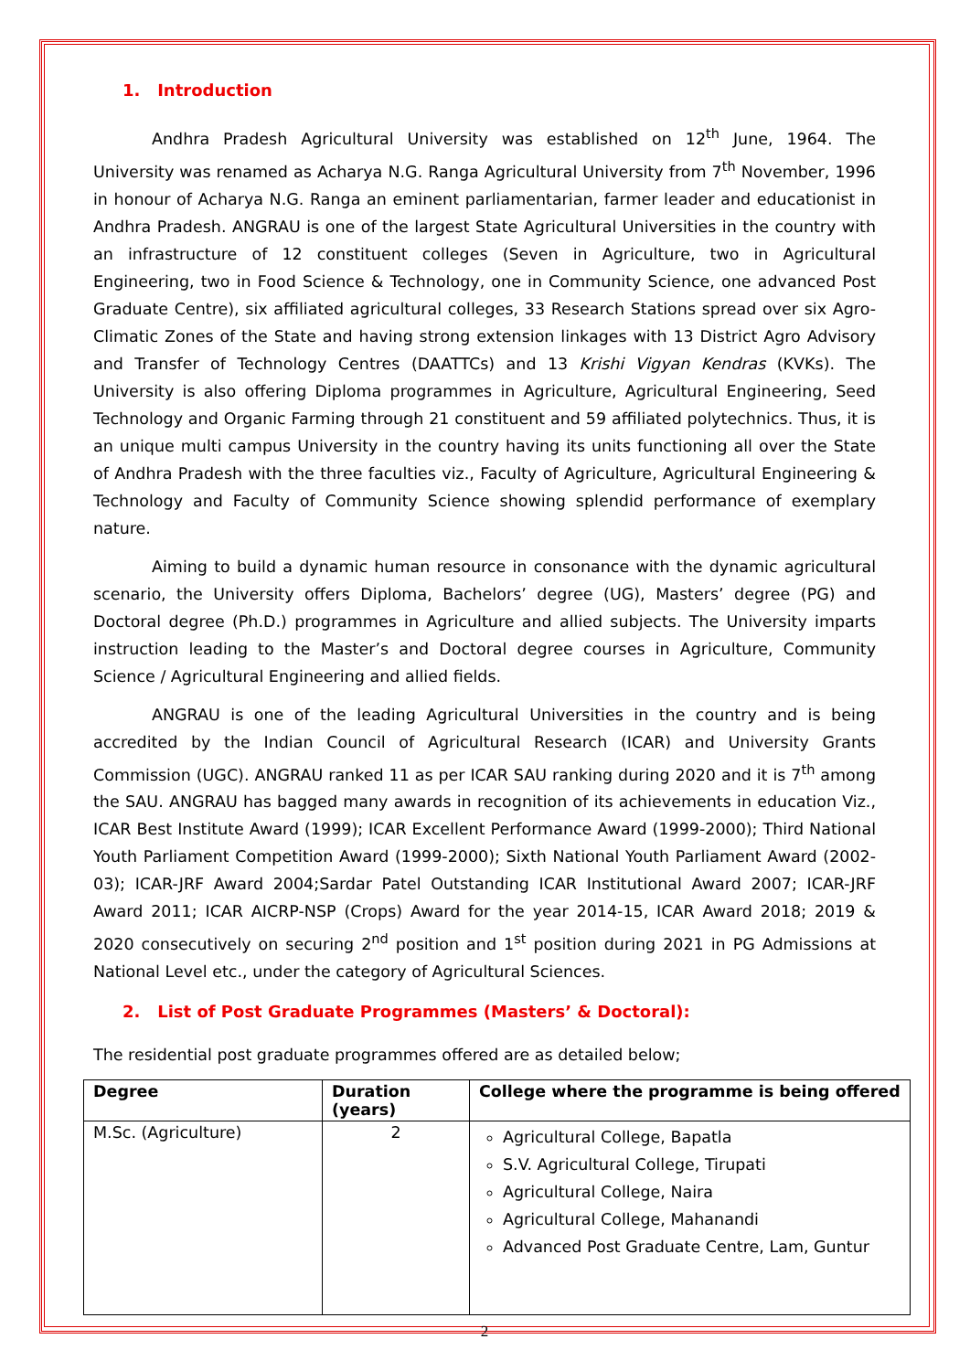1. Introduction
Andhra Pradesh Agricultural University was established on 12<sup>th</sup> June, 1964. The University was renamed as Acharya N.G. Ranga Agricultural University from 7<sup>th</sup> November, 1996 in honour of Acharya N.G. Ranga an eminent parliamentarian, farmer leader and educationist in Andhra Pradesh. ANGRAU is one of the largest State Agricultural Universities in the country with an infrastructure of 12 constituent colleges (Seven in Agriculture, two in Agricultural Engineering, two in Food Science & Technology, one in Community Science, one advanced Post Graduate Centre), six affiliated agricultural colleges, 33 Research Stations spread over six Agro-Climatic Zones of the State and having strong extension linkages with 13 District Agro Advisory and Transfer of Technology Centres (DAATTCs) and 13 Krishi Vigyan Kendras (KVKs). The University is also offering Diploma programmes in Agriculture, Agricultural Engineering, Seed Technology and Organic Farming through 21 constituent and 59 affiliated polytechnics. Thus, it is an unique multi campus University in the country having its units functioning all over the State of Andhra Pradesh with the three faculties viz., Faculty of Agriculture, Agricultural Engineering & Technology and Faculty of Community Science showing splendid performance of exemplary nature.
Aiming to build a dynamic human resource in consonance with the dynamic agricultural scenario, the University offers Diploma, Bachelors’ degree (UG), Masters’ degree (PG) and Doctoral degree (Ph.D.) programmes in Agriculture and allied subjects. The University imparts instruction leading to the Master’s and Doctoral degree courses in Agriculture, Community Science / Agricultural Engineering and allied fields.
ANGRAU is one of the leading Agricultural Universities in the country and is being accredited by the Indian Council of Agricultural Research (ICAR) and University Grants Commission (UGC). ANGRAU ranked 11 as per ICAR SAU ranking during 2020 and it is 7<sup>th</sup> among the SAU. ANGRAU has bagged many awards in recognition of its achievements in education Viz., ICAR Best Institute Award (1999); ICAR Excellent Performance Award (1999-2000); Third National Youth Parliament Competition Award (1999-2000); Sixth National Youth Parliament Award (2002-03); ICAR-JRF Award 2004;Sardar Patel Outstanding ICAR Institutional Award 2007; ICAR-JRF Award 2011; ICAR AICRP-NSP (Crops) Award for the year 2014-15, ICAR Award 2018; 2019 & 2020 consecutively on securing 2<sup>nd</sup> position and 1<sup>st</sup> position during 2021 in PG Admissions at National Level etc., under the category of Agricultural Sciences.
2. List of Post Graduate Programmes (Masters’ & Doctoral):
The residential post graduate programmes offered are as detailed below;
| Degree | Duration (years) | College where the programme is being offered |
| --- | --- | --- |
| M.Sc. (Agriculture) | 2 | Agricultural College, Bapatla S.V. Agricultural College, Tirupati Agricultural College, Naira Agricultural College, Mahanandi Advanced Post Graduate Centre, Lam, Guntur |
2